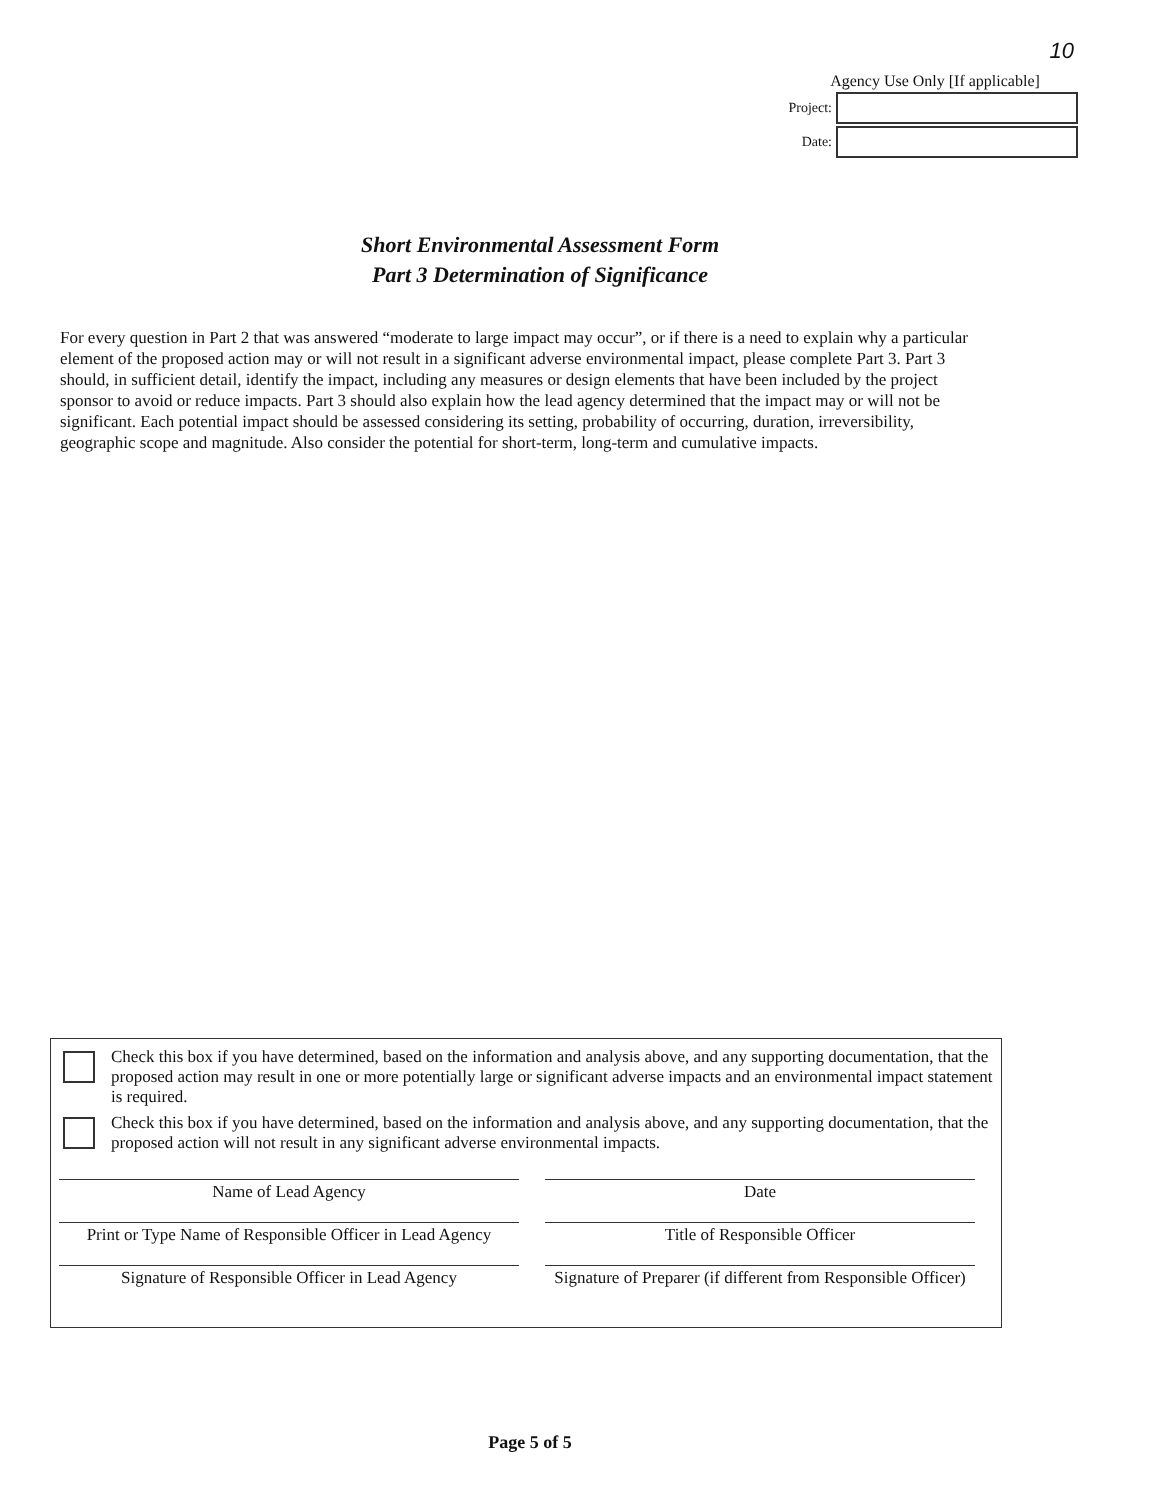10
Agency Use Only [If applicable]
Project:
Date:
Short Environmental Assessment Form
Part 3 Determination of Significance
For every question in Part 2 that was answered “moderate to large impact may occur”, or if there is a need to explain why a particular element of the proposed action may or will not result in a significant adverse environmental impact, please complete Part 3. Part 3 should, in sufficient detail, identify the impact, including any measures or design elements that have been included by the project sponsor to avoid or reduce impacts. Part 3 should also explain how the lead agency determined that the impact may or will not be significant. Each potential impact should be assessed considering its setting, probability of occurring, duration, irreversibility, geographic scope and magnitude. Also consider the potential for short-term, long-term and cumulative impacts.
Check this box if you have determined, based on the information and analysis above, and any supporting documentation, that the proposed action may result in one or more potentially large or significant adverse impacts and an environmental impact statement is required.
Check this box if you have determined, based on the information and analysis above, and any supporting documentation, that the proposed action will not result in any significant adverse environmental impacts.
Name of Lead Agency
Date
Print or Type Name of Responsible Officer in Lead Agency
Title of Responsible Officer
Signature of Responsible Officer in Lead Agency
Signature of Preparer (if different from Responsible Officer)
Page 5 of 5